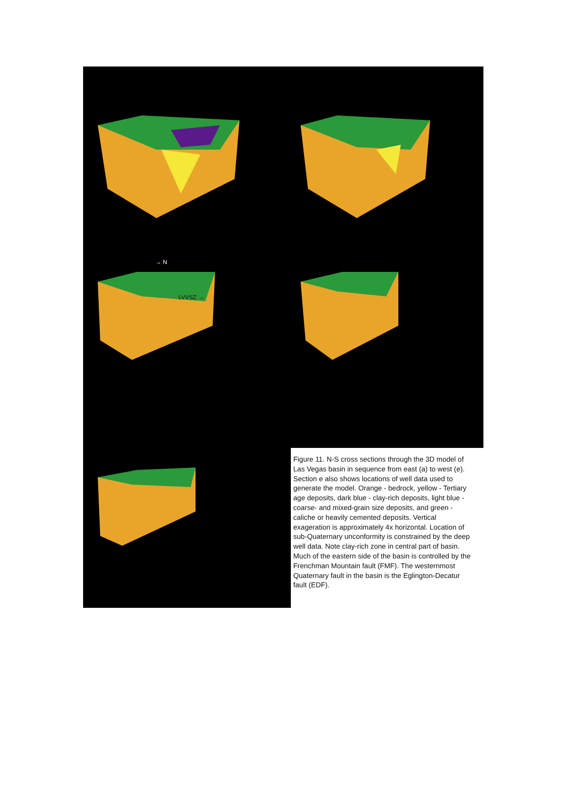→ N
LVVSZ →
Figure 11. N-S cross sections through the 3D model of Las Vegas basin in sequence from east (a) to west (e). Section e also shows locations of well data used to generate the model. Orange - bedrock, yellow - Tertiary age deposits, dark blue - clay-rich deposits, light blue - coarse- and mixed-grain size deposits, and green - caliche or heavily cemented deposits. Vertical exageration is approximately 4x horizontal. Location of sub-Quaternary unconformity is constrained by the deep well data. Note clay-rich zone in central part of basin. Much of the eastern side of the basin is controlled by the Frenchman Mountain fault (FMF). The westernmost Quaternary fault in the basin is the Eglington-Decatur fault (EDF).